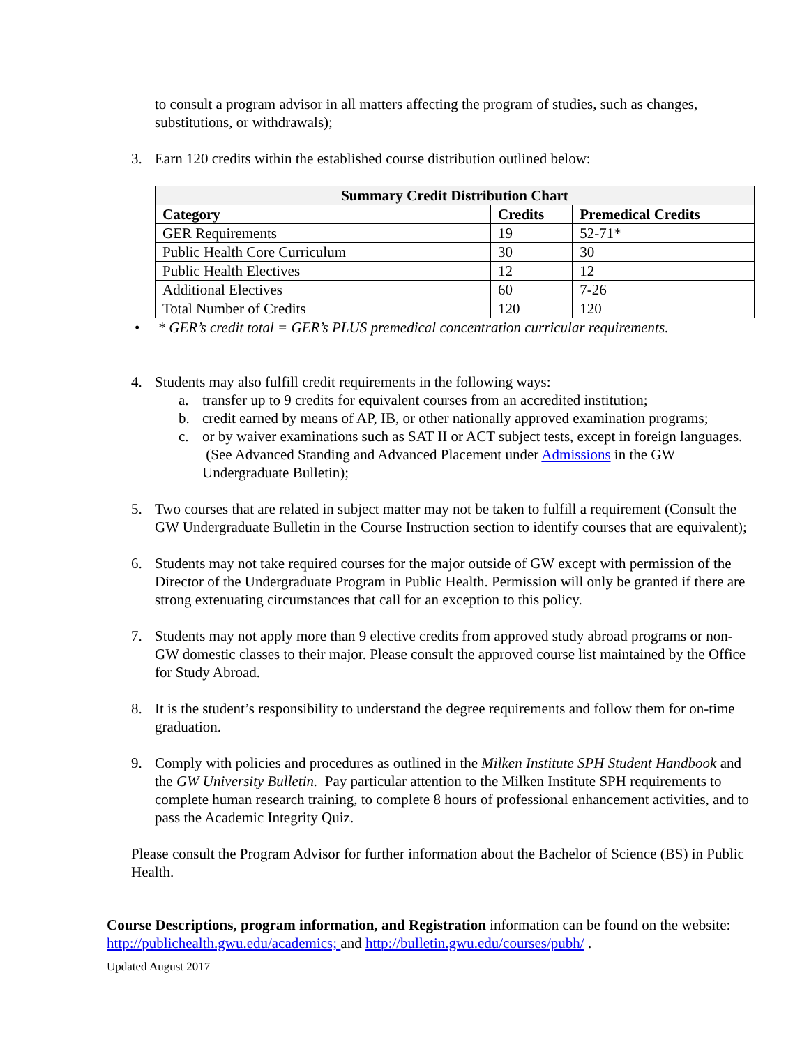to consult a program advisor in all matters affecting the program of studies, such as changes, substitutions, or withdrawals);
3. Earn 120 credits within the established course distribution outlined below:
| Summary Credit Distribution Chart | | |
| --- | --- | --- |
| Category | Credits | Premedical Credits |
| GER Requirements | 19 | 52-71* |
| Public Health Core Curriculum | 30 | 30 |
| Public Health Electives | 12 | 12 |
| Additional Electives | 60 | 7-26 |
| Total Number of Credits | 120 | 120 |
• * GER’s credit total = GER’s PLUS premedical concentration curricular requirements.
4. Students may also fulfill credit requirements in the following ways:
a. transfer up to 9 credits for equivalent courses from an accredited institution;
b. credit earned by means of AP, IB, or other nationally approved examination programs;
c. or by waiver examinations such as SAT II or ACT subject tests, except in foreign languages. (See Advanced Standing and Advanced Placement under Admissions in the GW Undergraduate Bulletin);
5. Two courses that are related in subject matter may not be taken to fulfill a requirement (Consult the GW Undergraduate Bulletin in the Course Instruction section to identify courses that are equivalent);
6. Students may not take required courses for the major outside of GW except with permission of the Director of the Undergraduate Program in Public Health. Permission will only be granted if there are strong extenuating circumstances that call for an exception to this policy.
7. Students may not apply more than 9 elective credits from approved study abroad programs or non-GW domestic classes to their major. Please consult the approved course list maintained by the Office for Study Abroad.
8. It is the student’s responsibility to understand the degree requirements and follow them for on-time graduation.
9. Comply with policies and procedures as outlined in the Milken Institute SPH Student Handbook and the GW University Bulletin. Pay particular attention to the Milken Institute SPH requirements to complete human research training, to complete 8 hours of professional enhancement activities, and to pass the Academic Integrity Quiz.
Please consult the Program Advisor for further information about the Bachelor of Science (BS) in Public Health.
Course Descriptions, program information, and Registration information can be found on the website: http://publichealth.gwu.edu/academics; and http://bulletin.gwu.edu/courses/pubh/ .
Updated August 2017